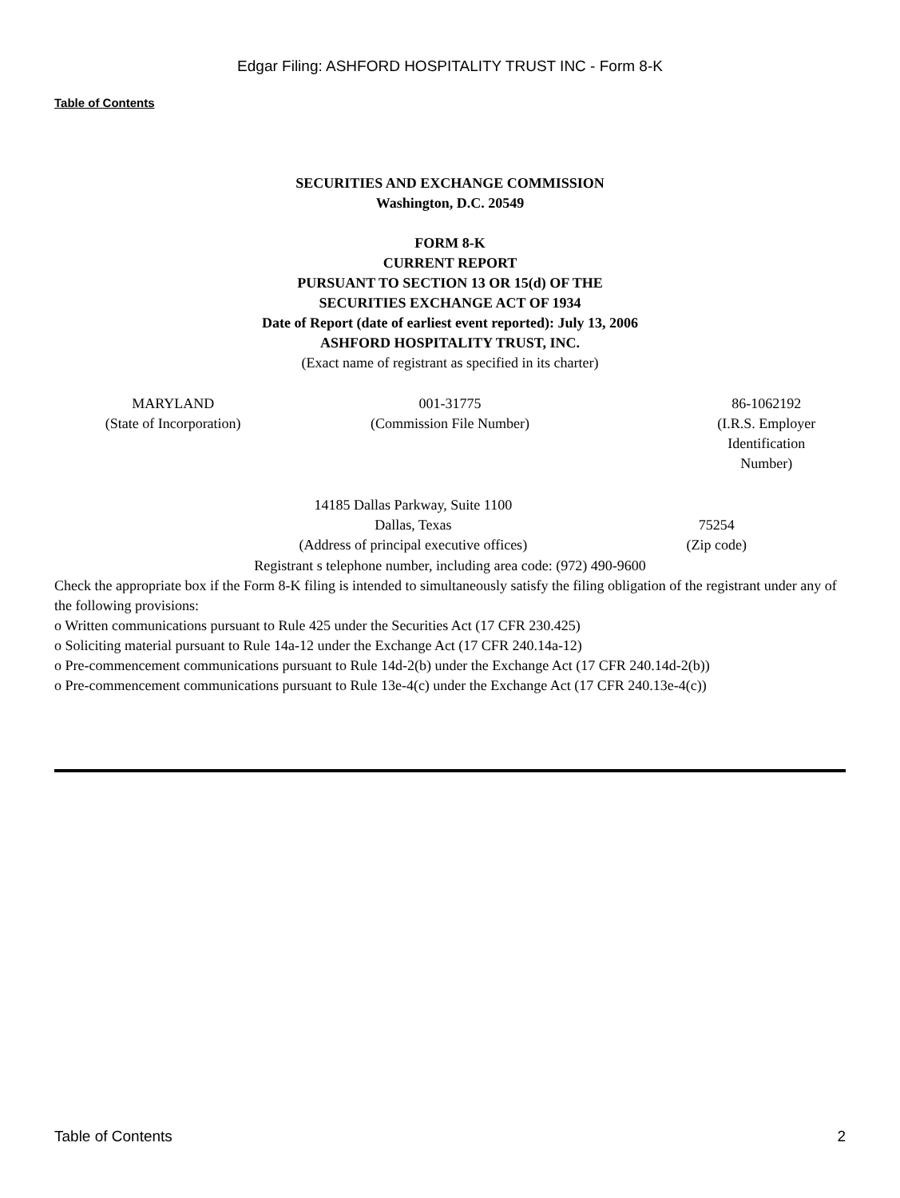Edgar Filing: ASHFORD HOSPITALITY TRUST INC - Form 8-K
Table of Contents
SECURITIES AND EXCHANGE COMMISSION
Washington, D.C. 20549
FORM 8-K
CURRENT REPORT
PURSUANT TO SECTION 13 OR 15(d) OF THE
SECURITIES EXCHANGE ACT OF 1934
Date of Report (date of earliest event reported): July 13, 2006
ASHFORD HOSPITALITY TRUST, INC.
(Exact name of registrant as specified in its charter)
| MARYLAND (State of Incorporation) | 001-31775 (Commission File Number) | 86-1062192 (I.R.S. Employer Identification Number) |
| 14185 Dallas Parkway, Suite 1100 Dallas, Texas (Address of principal executive offices) | 75254 (Zip code) |
Registrant s telephone number, including area code: (972) 490-9600
Check the appropriate box if the Form 8-K filing is intended to simultaneously satisfy the filing obligation of the registrant under any of the following provisions:
o Written communications pursuant to Rule 425 under the Securities Act (17 CFR 230.425)
o Soliciting material pursuant to Rule 14a-12 under the Exchange Act (17 CFR 240.14a-12)
o Pre-commencement communications pursuant to Rule 14d-2(b) under the Exchange Act (17 CFR 240.14d-2(b))
o Pre-commencement communications pursuant to Rule 13e-4(c) under the Exchange Act (17 CFR 240.13e-4(c))
Table of Contents 2